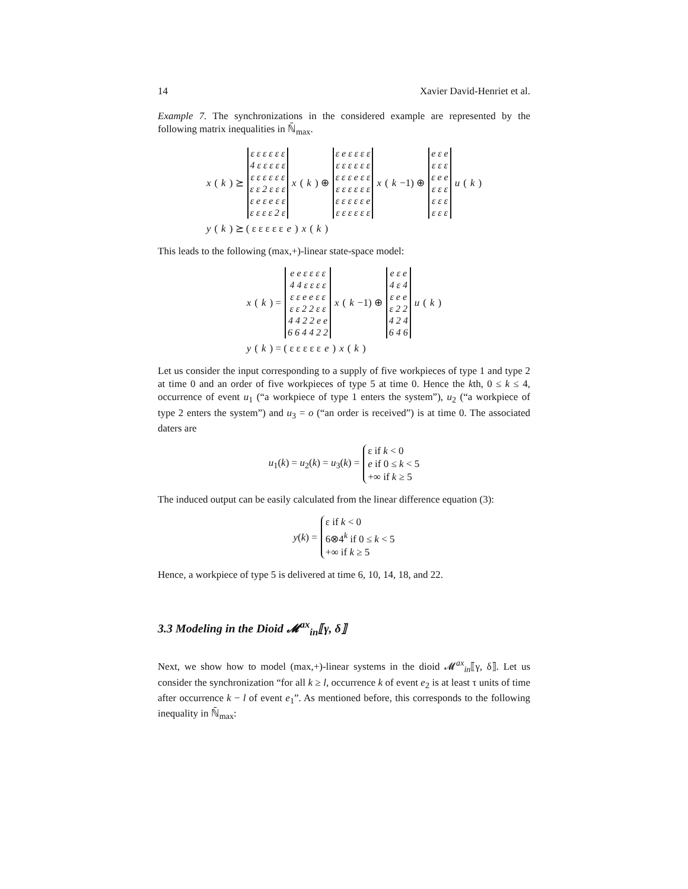14 Xavier David-Henriet et al.
Example 7. The synchronizations in the considered example are represented by the following matrix inequalities in ℕ̄<sub>max</sub>.
x (k) ⪰
| ε ε ε ε ε ε |
| 4 ε ε ε ε ε |
| ε ε ε ε ε ε |
| ε ε 2 ε ε ε |
| ε e ε e ε ε |
| ε ε ε ε 2 ε |
x (k) ⊕
| ε e ε ε ε ε |
| ε ε ε ε ε ε |
| ε ε ε e ε ε |
| ε ε ε ε ε ε |
| ε ε ε ε ε e |
| ε ε ε ε ε ε |
x (k −1) ⊕
| e ε e |
| ε ε ε |
| ε e e |
| ε ε ε |
| ε ε ε |
| ε ε ε |
u (k)
y (k) ⪰ ( ε ε ε ε ε e ) x (k)
This leads to the following (max,+)-linear state-space model:
x (k) =
| e e ε ε ε ε |
| 4 4 ε ε ε ε |
| ε ε e e ε ε |
| ε ε 2 2 ε ε |
| 4 4 2 2 e e |
| 6 6 4 4 2 2 |
x (k −1) ⊕
| e ε e |
| 4 ε 4 |
| ε e e |
| ε 2 2 |
| 4 2 4 |
| 6 4 6 |
u (k)
y (k) = ( ε ε ε ε ε e ) x (k)
Let us consider the input corresponding to a supply of five workpieces of type 1 and type 2 at time 0 and an order of five workpieces of type 5 at time 0. Hence the kth, 0 ≤ k ≤ 4, occurrence of event u<sub>1</sub> (“a workpiece of type 1 enters the system”), u<sub>2</sub> (“a workpiece of type 2 enters the system”) and u<sub>3</sub> = o (“an order is received”) is at time 0. The associated daters are
u<sub>1</sub>(k) = u<sub>2</sub>(k) = u<sub>3</sub>(k) =
ε if k < 0
e if 0 ≤ k < 5
+∞ if k ≥ 5
The induced output can be easily calculated from the linear difference equation (3):
y(k) =
ε if k < 0
6⊗4<sup>k</sup> if 0 ≤ k < 5
+∞ if k ≥ 5
Hence, a workpiece of type 5 is delivered at time 6, 10, 14, 18, and 22.
3.3 Modeling in the Dioid 𝓜<sup>ax</sup><sub>in</sub>⟦γ, δ⟧
Next, we show how to model (max,+)-linear systems in the dioid 𝓜<sup>ax</sup><sub>in</sub>⟦γ, δ⟧. Let us consider the synchronization “for all k ≥ l, occurrence k of event e<sub>2</sub> is at least τ units of time after occurrence k − l of event e<sub>1</sub>”. As mentioned before, this corresponds to the following inequality in ℕ̄<sub>max</sub>: